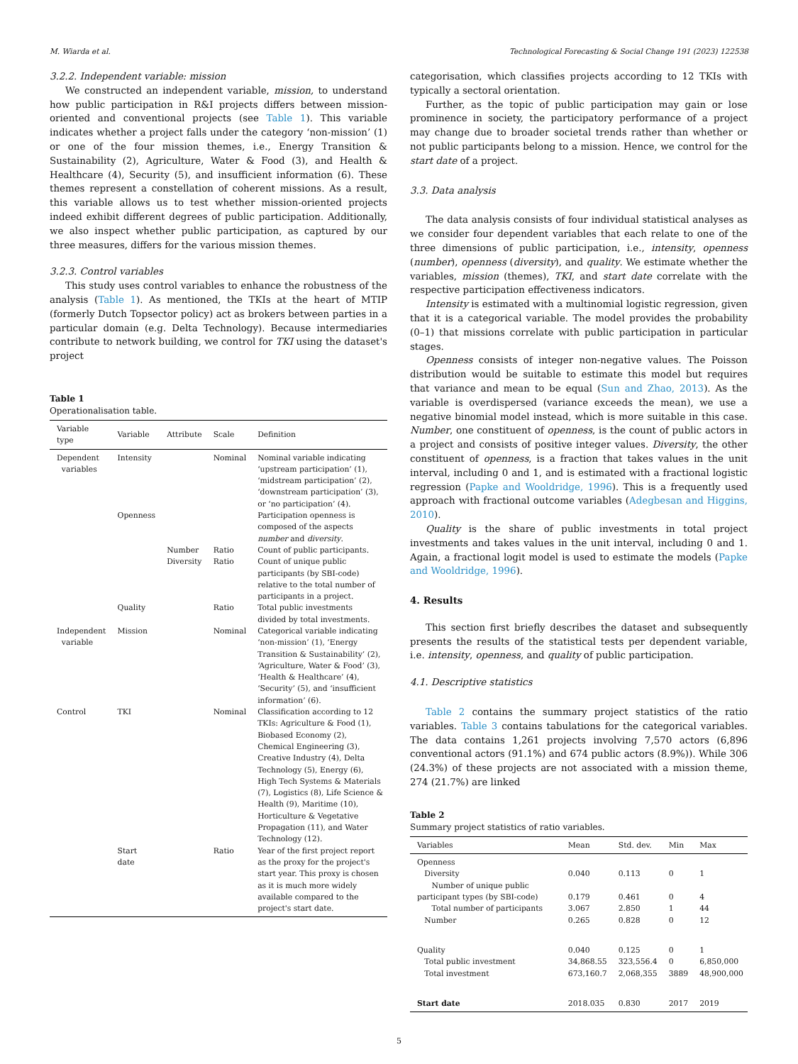M. Wiarda et al. Technological Forecasting & Social Change 191 (2023) 122538
3.2.2. Independent variable: mission
We constructed an independent variable, mission, to understand how public participation in R&I projects differs between mission-oriented and conventional projects (see Table 1). This variable indicates whether a project falls under the category ‘non-mission’ (1) or one of the four mission themes, i.e., Energy Transition & Sustainability (2), Agriculture, Water & Food (3), and Health & Healthcare (4), Security (5), and insufficient information (6). These themes represent a constellation of coherent missions. As a result, this variable allows us to test whether mission-oriented projects indeed exhibit different degrees of public participation. Additionally, we also inspect whether public participation, as captured by our three measures, differs for the various mission themes.
3.2.3. Control variables
This study uses control variables to enhance the robustness of the analysis (Table 1). As mentioned, the TKIs at the heart of MTIP (formerly Dutch Topsector policy) act as brokers between parties in a particular domain (e.g. Delta Technology). Because intermediaries contribute to network building, we control for TKI using the dataset's project
Table 1
Operationalisation table.
| Variable type | Variable | Attribute | Scale | Definition |
| --- | --- | --- | --- | --- |
| Dependent variables | Intensity | | Nominal | Nominal variable indicating ‘upstream participation’ (1), ‘midstream participation’ (2), ‘downstream participation’ (3), or ‘no participation’ (4). |
| | Openness | | | Participation openness is composed of the aspects number and diversity . |
| | | Number | Ratio | Count of public participants. |
| | | Diversity | Ratio | Count of unique public participants (by SBI-code) relative to the total number of participants in a project. |
| | Quality | | Ratio | Total public investments divided by total investments. |
| Independent variable | Mission | | Nominal | Categorical variable indicating ‘non-mission’ (1), ‘Energy Transition & Sustainability’ (2), ‘Agriculture, Water & Food’ (3), ‘Health & Healthcare’ (4), ‘Security’ (5), and ‘insufficient information’ (6). |
| Control | TKI | | Nominal | Classification according to 12 TKIs: Agriculture & Food (1), Biobased Economy (2), Chemical Engineering (3), Creative Industry (4), Delta Technology (5), Energy (6), High Tech Systems & Materials (7), Logistics (8), Life Science & Health (9), Maritime (10), Horticulture & Vegetative Propagation (11), and Water Technology (12). |
| | Start date | | Ratio | Year of the first project report as the proxy for the project's start year. This proxy is chosen as it is much more widely available compared to the project's start date. |
categorisation, which classifies projects according to 12 TKIs with typically a sectoral orientation.
Further, as the topic of public participation may gain or lose prominence in society, the participatory performance of a project may change due to broader societal trends rather than whether or not public participants belong to a mission. Hence, we control for the start date of a project.
3.3. Data analysis
The data analysis consists of four individual statistical analyses as we consider four dependent variables that each relate to one of the three dimensions of public participation, i.e., intensity, openness (number), openness (diversity), and quality. We estimate whether the variables, mission (themes), TKI, and start date correlate with the respective participation effectiveness indicators.
Intensity is estimated with a multinomial logistic regression, given that it is a categorical variable. The model provides the probability (0–1) that missions correlate with public participation in particular stages.
Openness consists of integer non-negative values. The Poisson distribution would be suitable to estimate this model but requires that variance and mean to be equal (Sun and Zhao, 2013). As the variable is overdispersed (variance exceeds the mean), we use a negative binomial model instead, which is more suitable in this case. Number, one constituent of openness, is the count of public actors in a project and consists of positive integer values. Diversity, the other constituent of openness, is a fraction that takes values in the unit interval, including 0 and 1, and is estimated with a fractional logistic regression (Papke and Wooldridge, 1996). This is a frequently used approach with fractional outcome variables (Adegbesan and Higgins, 2010).
Quality is the share of public investments in total project investments and takes values in the unit interval, including 0 and 1. Again, a fractional logit model is used to estimate the models (Papke and Wooldridge, 1996).
4. Results
This section first briefly describes the dataset and subsequently presents the results of the statistical tests per dependent variable, i.e. intensity, openness, and quality of public participation.
4.1. Descriptive statistics
Table 2 contains the summary project statistics of the ratio variables. Table 3 contains tabulations for the categorical variables. The data contains 1,261 projects involving 7,570 actors (6,896 conventional actors (91.1%) and 674 public actors (8.9%)). While 306 (24.3%) of these projects are not associated with a mission theme, 274 (21.7%) are linked
Table 2
Summary project statistics of ratio variables.
| Variables | Mean | Std. dev. | Min | Max |
| --- | --- | --- | --- | --- |
| Openness | | | | |
| Diversity | 0.040 | 0.113 | 0 | 1 |
| Number of unique public participant types (by SBI-code) | 0.179 | 0.461 | 0 | 4 |
| Total number of participants | 3.067 | 2.850 | 1 | 44 |
| Number | 0.265 | 0.828 | 0 | 12 |
| Quality | 0.040 | 0.125 | 0 | 1 |
| Total public investment | 34,868.55 | 323,556.4 | 0 | 6,850,000 |
| Total investment | 673,160.7 | 2,068,355 | 3889 | 48,900,000 |
| Start date | 2018.035 | 0.830 | 2017 | 2019 |
5